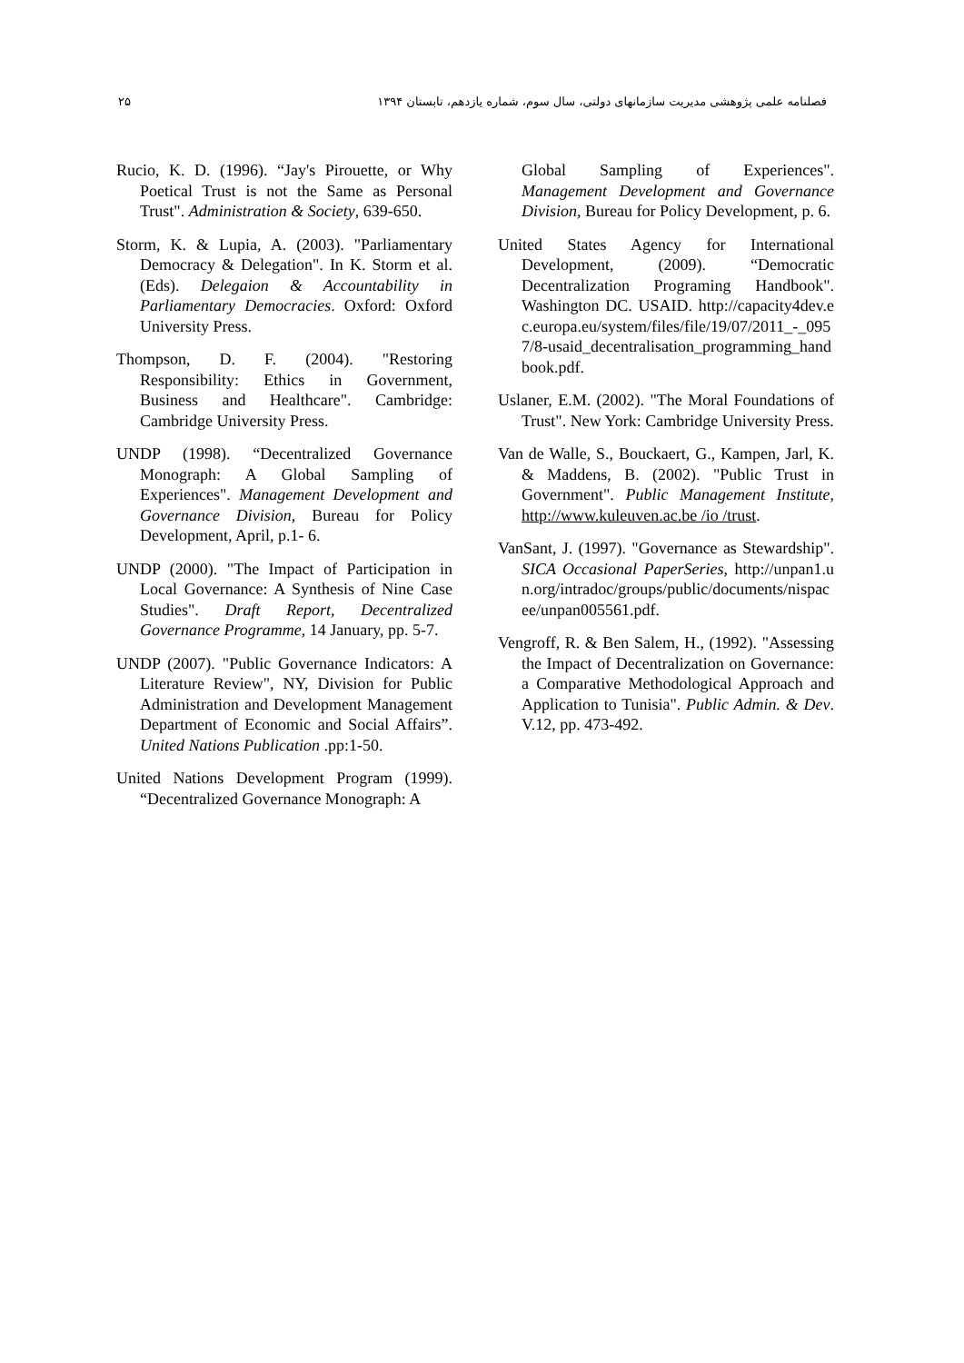فصلنامه علمی پژوهشی مدیریت سازمانهای دولتی، سال سوم، شماره یازدهم، تابستان ۱۳۹۴ ۲۵
Rucio, K. D. (1996). “Jay's Pirouette, or Why Poetical Trust is not the Same as Personal Trust". Administration & Society, 639-650.
Storm, K. & Lupia, A. (2003). "Parliamentary Democracy & Delegation". In K. Storm et al. (Eds). Delegaion & Accountability in Parliamentary Democracies. Oxford: Oxford University Press.
Thompson, D. F. (2004). "Restoring Responsibility: Ethics in Government, Business and Healthcare". Cambridge: Cambridge University Press.
UNDP (1998). “Decentralized Governance Monograph: A Global Sampling of Experiences". Management Development and Governance Division, Bureau for Policy Development, April, p.1- 6.
UNDP (2000). "The Impact of Participation in Local Governance: A Synthesis of Nine Case Studies". Draft Report, Decentralized Governance Programme, 14 January, pp. 5-7.
UNDP (2007). "Public Governance Indicators: A Literature Review", NY, Division for Public Administration and Development Management Department of Economic and Social Affairs”. United Nations Publication .pp:1-50.
United Nations Development Program (1999). “Decentralized Governance Monograph: A
Global Sampling of Experiences". Management Development and Governance Division, Bureau for Policy Development, p. 6.
United States Agency for International Development, (2009). “Democratic Decentralization Programing Handbook". Washington DC. USAID. http://capacity4dev.ec.europa.eu/system/files/file/19/07/2011_-_0957/8-usaid_decentralisation_programming_handbook.pdf.
Uslaner, E.M. (2002). "The Moral Foundations of Trust". New York: Cambridge University Press.
Van de Walle, S., Bouckaert, G., Kampen, Jarl, K. & Maddens, B. (2002). "Public Trust in Government". Public Management Institute, http://www.kuleuven.ac.be /io /trust.
VanSant, J. (1997). "Governance as Stewardship". SICA Occasional PaperSeries, http://unpan1.un.org/intradoc/groups/public/documents/nispacee/unpan005561.pdf.
Vengroff, R. & Ben Salem, H., (1992). "Assessing the Impact of Decentralization on Governance: a Comparative Methodological Approach and Application to Tunisia". Public Admin. & Dev. V.12, pp. 473-492.